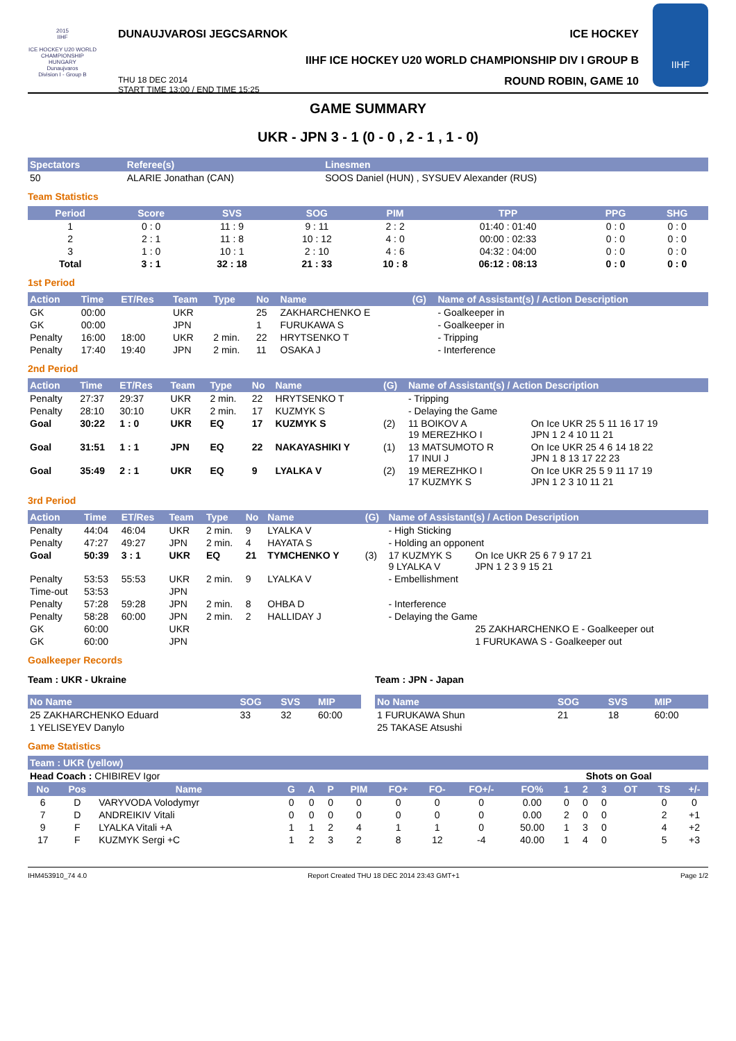2015
IIHF
ICE HOCKEY U20 WORLD CHAMPIONSHIP
HUNGARY
Dunaujvaros
Division I - Group B
DUNAUJVAROSI JEGCSARNOK ICE HOCKEY
IIHF ICE HOCKEY U20 WORLD CHAMPIONSHIP DIV I GROUP B
THU 18 DEC 2014
START TIME 13:00 / END TIME 15:25 ROUND ROBIN, GAME 10
IIHF
GAME SUMMARY
UKR - JPN 3 - 1 (0 - 0 , 2 - 1 , 1 - 0)
| Spectators | Referee(s) | Linesmen |
| --- | --- | --- |
| 50 | ALARIE Jonathan (CAN) | SOOS Daniel (HUN) , SYSUEV Alexander (RUS) |
Team Statistics
| Period | Score | SVS | SOG | PIM | TPP | PPG | SHG |
| --- | --- | --- | --- | --- | --- | --- | --- |
| 1 | 0 : 0 | 11 : 9 | 9 : 11 | 2 : 2 | 01:40 : 01:40 | 0 : 0 | 0 : 0 |
| 2 | 2 : 1 | 11 : 8 | 10 : 12 | 4 : 0 | 00:00 : 02:33 | 0 : 0 | 0 : 0 |
| 3 | 1 : 0 | 10 : 1 | 2 : 10 | 4 : 6 | 04:32 : 04:00 | 0 : 0 | 0 : 0 |
| Total | 3 : 1 | 32 : 18 | 21 : 33 | 10 : 8 | 06:12 : 08:13 | 0 : 0 | 0 : 0 |
1st Period
| Action | Time | ET/Res | Team | Type | No | Name | (G) | Name of Assistant(s) / Action Description |
| --- | --- | --- | --- | --- | --- | --- | --- | --- |
| GK | 00:00 | | UKR | | 25 | ZAKHARCHENKO E | | - Goalkeeper in |
| GK | 00:00 | | JPN | | 1 | FURUKAWA S | | - Goalkeeper in |
| Penalty | 16:00 | 18:00 | UKR | 2 min. | 22 | HRYTSENKO T | | - Tripping |
| Penalty | 17:40 | 19:40 | JPN | 2 min. | 11 | OSAKA J | | - Interference |
2nd Period
| Action | Time | ET/Res | Team | Type | No | Name | (G) | Name of Assistant(s) / Action Description | |
| --- | --- | --- | --- | --- | --- | --- | --- | --- | --- |
| Penalty | 27:37 | 29:37 | UKR | 2 min. | 22 | HRYTSENKO T | | - Tripping | |
| Penalty | 28:10 | 30:10 | UKR | 2 min. | 17 | KUZMYK S | | - Delaying the Game | |
| Goal | 30:22 | 1 : 0 | UKR | EQ | 17 | KUZMYK S | (2) | 11 BOIKOV A 19 MEREZHKO I | On Ice UKR 25 5 11 16 17 19 JPN 1 2 4 10 11 21 |
| Goal | 31:51 | 1 : 1 | JPN | EQ | 22 | NAKAYASHIKI Y | (1) | 13 MATSUMOTO R 17 INUI J | On Ice UKR 25 4 6 14 18 22 JPN 1 8 13 17 22 23 |
| Goal | 35:49 | 2 : 1 | UKR | EQ | 9 | LYALKA V | (2) | 19 MEREZHKO I 17 KUZMYK S | On Ice UKR 25 5 9 11 17 19 JPN 1 2 3 10 11 21 |
3rd Period
| Action | Time | ET/Res | Team | Type | No | Name | (G) | Name of Assistant(s) / Action Description | |
| --- | --- | --- | --- | --- | --- | --- | --- | --- | --- |
| Penalty | 44:04 | 46:04 | UKR | 2 min. | 9 | LYALKA V | | - High Sticking | |
| Penalty | 47:27 | 49:27 | JPN | 2 min. | 4 | HAYATA S | | - Holding an opponent | |
| Goal | 50:39 | 3 : 1 | UKR | EQ | 21 | TYMCHENKO Y | (3) | 17 KUZMYK S 9 LYALKA V | On Ice UKR 25 6 7 9 17 21 JPN 1 2 3 9 15 21 |
| Penalty | 53:53 | 55:53 | UKR | 2 min. | 9 | LYALKA V | | - Embellishment | |
| Time-out | 53:53 | | JPN | | | | | | |
| Penalty | 57:28 | 59:28 | JPN | 2 min. | 8 | OHBA D | | - Interference | |
| Penalty | 58:28 | 60:00 | JPN | 2 min. | 2 | HALLIDAY J | | - Delaying the Game | |
| GK | 60:00 | | UKR | | | | | | 25 ZAKHARCHENKO E - Goalkeeper out |
| GK | 60:00 | | JPN | | | | | | 1 FURUKAWA S - Goalkeeper out |
Goalkeeper Records
Team : UKR - Ukraine
| No Name | SOG | SVS | MIP |
| --- | --- | --- | --- |
| 25 ZAKHARCHENKO Eduard | 33 | 32 | 60:00 |
| 1 YELISEYEV Danylo | | | |
Team : JPN - Japan
| No Name | SOG | SVS | MIP |
| --- | --- | --- | --- |
| 1 FURUKAWA Shun | 21 | 18 | 60:00 |
| 25 TAKASE Atsushi | | | |
Game Statistics
| Team : UKR (yellow) | | | | | | | | | | | | | | | | |
| --- | --- | --- | --- | --- | --- | --- | --- | --- | --- | --- | --- | --- | --- | --- | --- | --- |
| Head Coach : CHIBIREV Igor | | | | | | | | | | | Shots on Goal | | | | | |
| No | Pos | Name | G | A | P | PIM | FO+ | FO- | FO+/- | FO% | 1 | 2 | 3 | OT | TS | +/- |
| 6 | D | VARYVODA Volodymyr | 0 | 0 | 0 | 0 | 0 | 0 | 0 | 0.00 | 0 | 0 | 0 | | 0 | 0 |
| 7 | D | ANDREIKIV Vitali | 0 | 0 | 0 | 0 | 0 | 0 | 0 | 0.00 | 2 | 0 | 0 | | 2 | +1 |
| 9 | F | LYALKA Vitali +A | 1 | 1 | 2 | 4 | 1 | 1 | 0 | 50.00 | 1 | 3 | 0 | | 4 | +2 |
| 17 | F | KUZMYK Sergi +C | 1 | 2 | 3 | 2 | 8 | 12 | -4 | 40.00 | 1 | 4 | 0 | | 5 | +3 |
IHM453910_74 4.0 Report Created THU 18 DEC 2014 23:43 GMT+1 Page 1/2